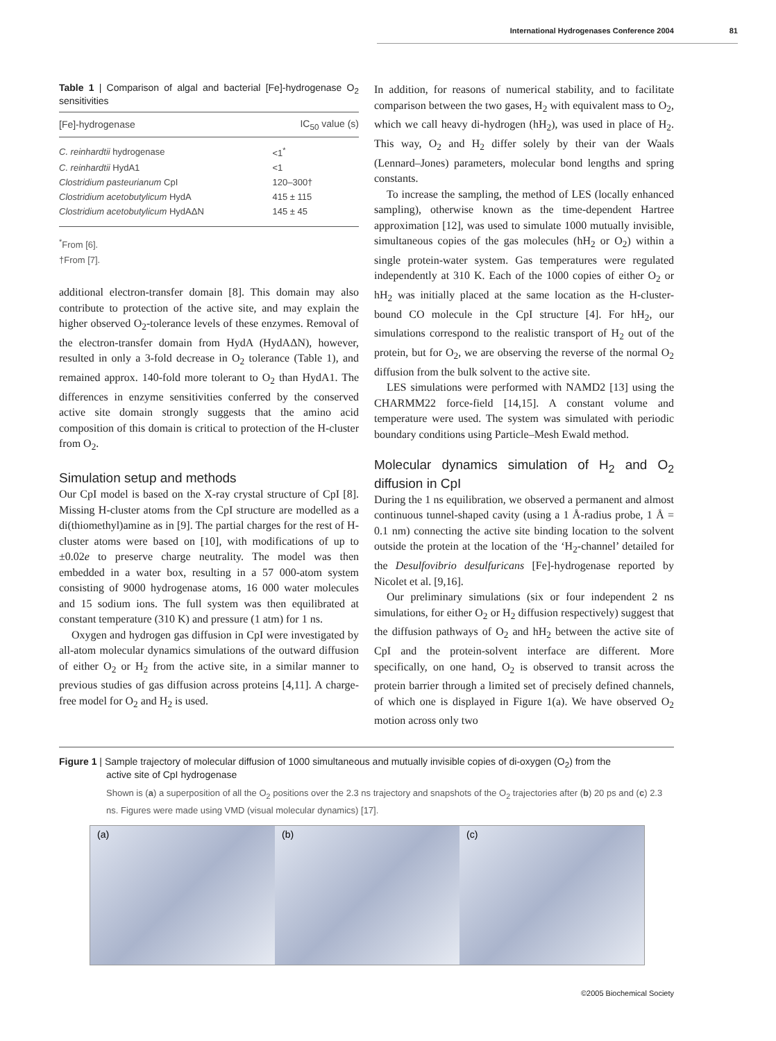International Hydrogenases Conference 2004 81
Table 1 | Comparison of algal and bacterial [Fe]-hydrogenase O<sub>2</sub> sensitivities
| [Fe]-hydrogenase | IC<sub>50</sub> value (s) |
| --- | --- |
| C. reinhardtii hydrogenase | <1<sup>*</sup> |
| C. reinhardtii HydA1 | <1 |
| Clostridium pasteurianum CpI | 120–300† |
| Clostridium acetobutylicum HydA | 415 ± 115 |
| Clostridium acetobutylicum HydAΔN | 145 ± 45 |
<sup>*</sup> From [6].
†From [7].
additional electron-transfer domain [8]. This domain may also contribute to protection of the active site, and may explain the higher observed O<sub>2</sub>-tolerance levels of these enzymes. Removal of the electron-transfer domain from HydA (HydAΔN), however, resulted in only a 3-fold decrease in O<sub>2</sub> tolerance (Table 1), and remained approx. 140-fold more tolerant to O<sub>2</sub> than HydA1. The differences in enzyme sensitivities conferred by the conserved active site domain strongly suggests that the amino acid composition of this domain is critical to protection of the H-cluster from O<sub>2</sub>.
Simulation setup and methods
Our CpI model is based on the X-ray crystal structure of CpI [8]. Missing H-cluster atoms from the CpI structure are modelled as a di(thiomethyl)amine as in [9]. The partial charges for the rest of H-cluster atoms were based on [10], with modifications of up to ±0.02e to preserve charge neutrality. The model was then embedded in a water box, resulting in a 57 000-atom system consisting of 9000 hydrogenase atoms, 16 000 water molecules and 15 sodium ions. The full system was then equilibrated at constant temperature (310 K) and pressure (1 atm) for 1 ns.
Oxygen and hydrogen gas diffusion in CpI were investigated by all-atom molecular dynamics simulations of the outward diffusion of either O<sub>2</sub> or H<sub>2</sub> from the active site, in a similar manner to previous studies of gas diffusion across proteins [4,11]. A charge-free model for O<sub>2</sub> and H<sub>2</sub> is used.
In addition, for reasons of numerical stability, and to facilitate comparison between the two gases, H<sub>2</sub> with equivalent mass to O<sub>2</sub>, which we call heavy di-hydrogen (hH<sub>2</sub>), was used in place of H<sub>2</sub>. This way, O<sub>2</sub> and H<sub>2</sub> differ solely by their van der Waals (Lennard–Jones) parameters, molecular bond lengths and spring constants.
To increase the sampling, the method of LES (locally enhanced sampling), otherwise known as the time-dependent Hartree approximation [12], was used to simulate 1000 mutually invisible, simultaneous copies of the gas molecules (hH<sub>2</sub> or O<sub>2</sub>) within a single protein-water system. Gas temperatures were regulated independently at 310 K. Each of the 1000 copies of either O<sub>2</sub> or hH<sub>2</sub> was initially placed at the same location as the H-cluster-bound CO molecule in the CpI structure [4]. For hH<sub>2</sub>, our simulations correspond to the realistic transport of H<sub>2</sub> out of the protein, but for O<sub>2</sub>, we are observing the reverse of the normal O<sub>2</sub> diffusion from the bulk solvent to the active site.
LES simulations were performed with NAMD2 [13] using the CHARMM22 force-field [14,15]. A constant volume and temperature were used. The system was simulated with periodic boundary conditions using Particle–Mesh Ewald method.
Molecular dynamics simulation of H<sub>2</sub> and O<sub>2</sub> diffusion in CpI
During the 1 ns equilibration, we observed a permanent and almost continuous tunnel-shaped cavity (using a 1 Å-radius probe, 1 Å = 0.1 nm) connecting the active site binding location to the solvent outside the protein at the location of the ‘H<sub>2</sub>-channel’ detailed for the Desulfovibrio desulfuricans [Fe]-hydrogenase reported by Nicolet et al. [9,16].
Our preliminary simulations (six or four independent 2 ns simulations, for either O<sub>2</sub> or H<sub>2</sub> diffusion respectively) suggest that the diffusion pathways of O<sub>2</sub> and hH<sub>2</sub> between the active site of CpI and the protein-solvent interface are different. More specifically, on one hand, O<sub>2</sub> is observed to transit across the protein barrier through a limited set of precisely defined channels, of which one is displayed in Figure 1(a). We have observed O<sub>2</sub> motion across only two
Figure 1 | Sample trajectory of molecular diffusion of 1000 simultaneous and mutually invisible copies of di-oxygen (O<sub>2</sub>) from the
active site of CpI hydrogenase
Shown is (a) a superposition of all the O<sub>2</sub> positions over the 2.3 ns trajectory and snapshots of the O<sub>2</sub> trajectories after (b) 20 ps and (c) 2.3 ns. Figures were made using VMD (visual molecular dynamics) [17].
(a) (b) (c)
©2005 Biochemical Society